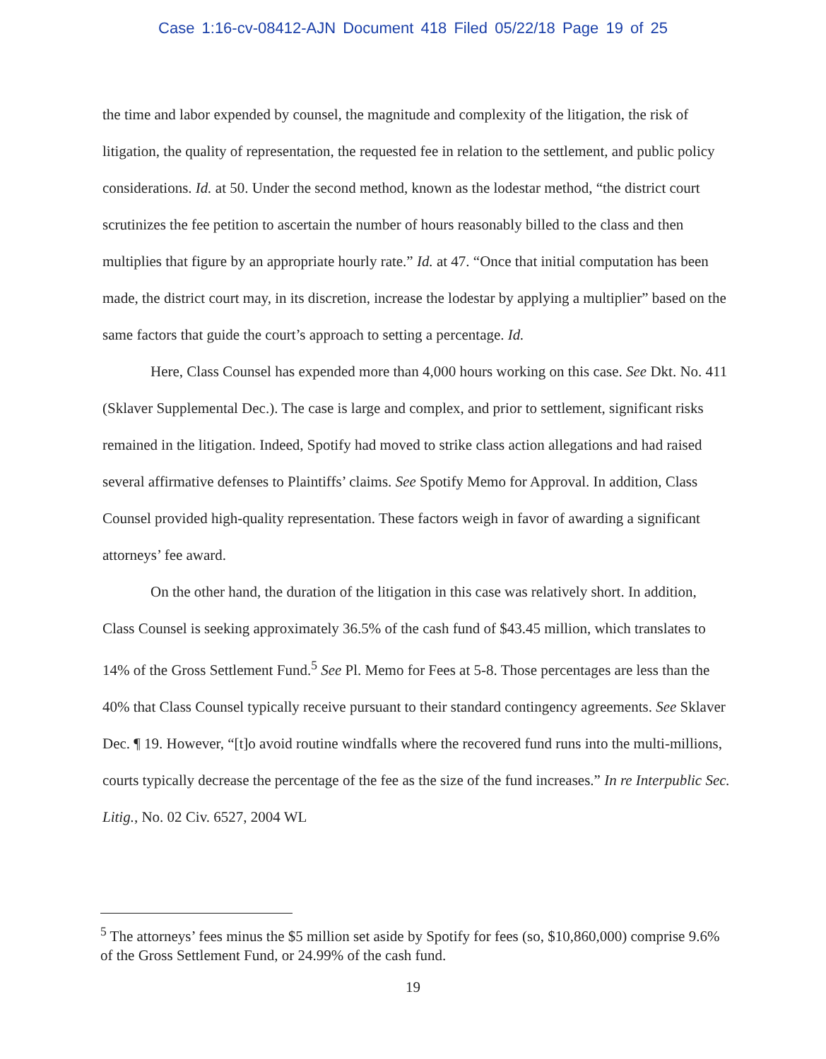Case 1:16-cv-08412-AJN Document 418 Filed 05/22/18 Page 19 of 25
the time and labor expended by counsel, the magnitude and complexity of the litigation, the risk of litigation, the quality of representation, the requested fee in relation to the settlement, and public policy considerations. Id. at 50. Under the second method, known as the lodestar method, “the district court scrutinizes the fee petition to ascertain the number of hours reasonably billed to the class and then multiplies that figure by an appropriate hourly rate.” Id. at 47. “Once that initial computation has been made, the district court may, in its discretion, increase the lodestar by applying a multiplier” based on the same factors that guide the court’s approach to setting a percentage. Id.
Here, Class Counsel has expended more than 4,000 hours working on this case. See Dkt. No. 411 (Sklaver Supplemental Dec.). The case is large and complex, and prior to settlement, significant risks remained in the litigation. Indeed, Spotify had moved to strike class action allegations and had raised several affirmative defenses to Plaintiffs’ claims. See Spotify Memo for Approval. In addition, Class Counsel provided high-quality representation. These factors weigh in favor of awarding a significant attorneys’ fee award.
On the other hand, the duration of the litigation in this case was relatively short. In addition, Class Counsel is seeking approximately 36.5% of the cash fund of $43.45 million, which translates to 14% of the Gross Settlement Fund.<sup>5</sup> See Pl. Memo for Fees at 5-8. Those percentages are less than the 40% that Class Counsel typically receive pursuant to their standard contingency agreements. See Sklaver Dec. ¶ 19. However, “[t]o avoid routine windfalls where the recovered fund runs into the multi-millions, courts typically decrease the percentage of the fee as the size of the fund increases.” In re Interpublic Sec. Litig., No. 02 Civ. 6527, 2004 WL
<sup>5</sup> The attorneys’ fees minus the $5 million set aside by Spotify for fees (so, $10,860,000) comprise 9.6% of the Gross Settlement Fund, or 24.99% of the cash fund.
19